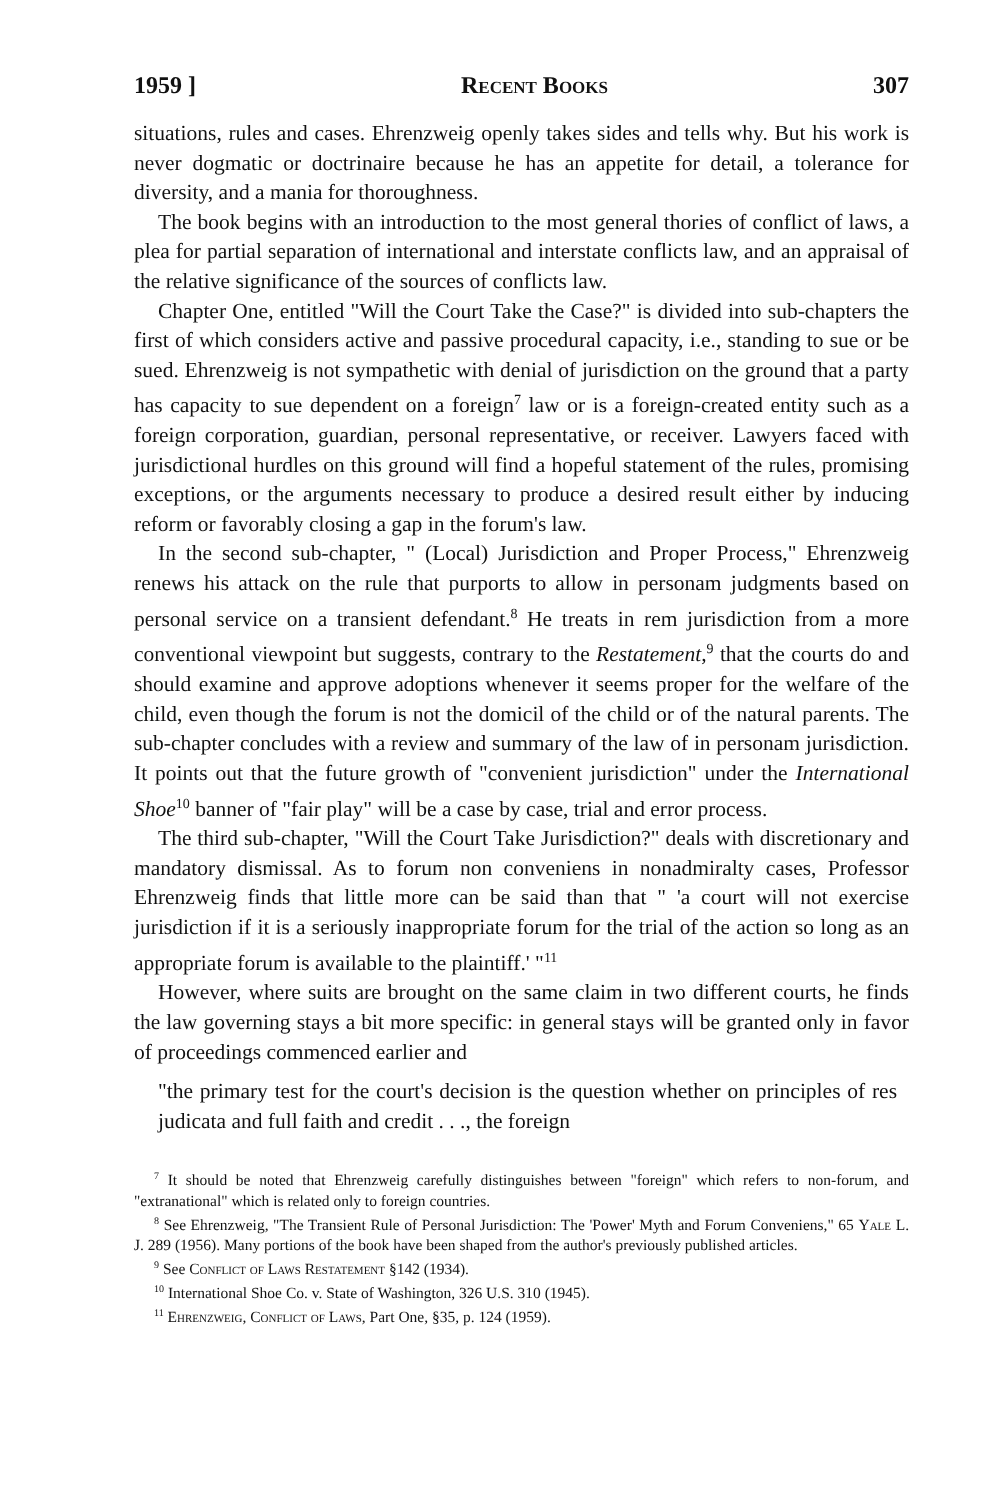1959 ] Recent Books 307
situations, rules and cases. Ehrenzweig openly takes sides and tells why. But his work is never dogmatic or doctrinaire because he has an appetite for detail, a tolerance for diversity, and a mania for thoroughness.
The book begins with an introduction to the most general thories of conflict of laws, a plea for partial separation of international and interstate conflicts law, and an appraisal of the relative significance of the sources of conflicts law.
Chapter One, entitled "Will the Court Take the Case?" is divided into sub-chapters the first of which considers active and passive procedural capacity, i.e., standing to sue or be sued. Ehrenzweig is not sympathetic with denial of jurisdiction on the ground that a party has capacity to sue dependent on a foreign<sup>7</sup> law or is a foreign-created entity such as a foreign corporation, guardian, personal representative, or receiver. Lawyers faced with jurisdictional hurdles on this ground will find a hopeful statement of the rules, promising exceptions, or the arguments necessary to produce a desired result either by inducing reform or favorably closing a gap in the forum's law.
In the second sub-chapter, " (Local) Jurisdiction and Proper Process," Ehrenzweig renews his attack on the rule that purports to allow in personam judgments based on personal service on a transient defendant.<sup>8</sup> He treats in rem jurisdiction from a more conventional viewpoint but suggests, contrary to the Restatement,<sup>9</sup> that the courts do and should examine and approve adoptions whenever it seems proper for the welfare of the child, even though the forum is not the domicil of the child or of the natural parents. The sub-chapter concludes with a review and summary of the law of in personam jurisdiction. It points out that the future growth of "convenient jurisdiction" under the International Shoe<sup>10</sup> banner of "fair play" will be a case by case, trial and error process.
The third sub-chapter, "Will the Court Take Jurisdiction?" deals with discretionary and mandatory dismissal. As to forum non conveniens in nonadmiralty cases, Professor Ehrenzweig finds that little more can be said than that " 'a court will not exercise jurisdiction if it is a seriously inappropriate forum for the trial of the action so long as an appropriate forum is available to the plaintiff.' "<sup>11</sup>
However, where suits are brought on the same claim in two different courts, he finds the law governing stays a bit more specific: in general stays will be granted only in favor of proceedings commenced earlier and
"the primary test for the court's decision is the question whether on principles of res judicata and full faith and credit . . ., the foreign
<sup>7</sup> It should be noted that Ehrenzweig carefully distinguishes between "foreign" which refers to non-forum, and "extranational" which is related only to foreign countries.
<sup>8</sup> See Ehrenzweig, "The Transient Rule of Personal Jurisdiction: The 'Power' Myth and Forum Conveniens," 65 Yale L. J. 289 (1956). Many portions of the book have been shaped from the author's previously published articles.
<sup>9</sup> See Conflict of Laws Restatement §142 (1934).
<sup>10</sup> International Shoe Co. v. State of Washington, 326 U.S. 310 (1945).
<sup>11</sup> Ehrenzweig, Conflict of Laws, Part One, §35, p. 124 (1959).